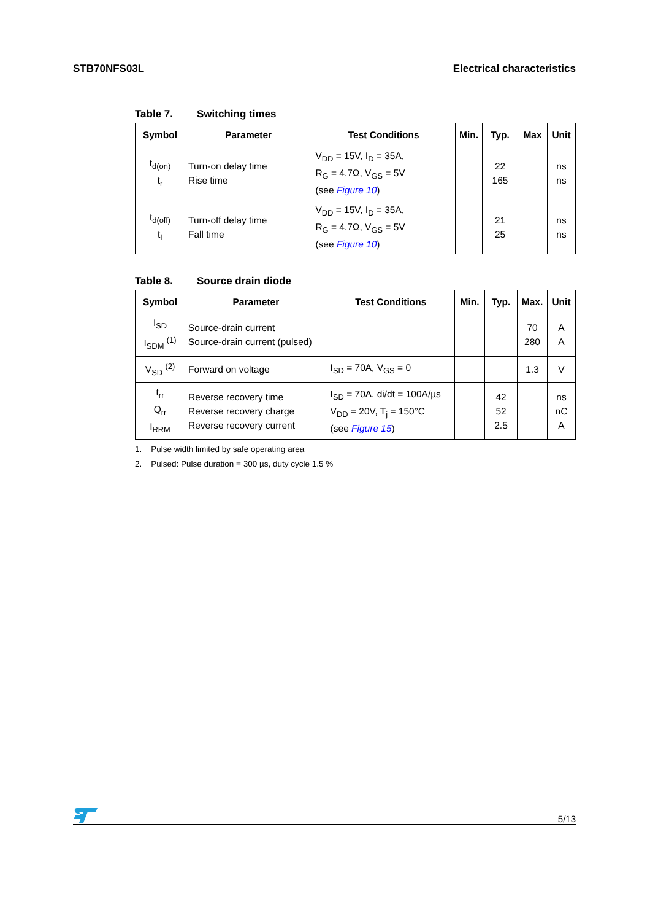STB70NFS03L Electrical characteristics
Table 7. Switching times
| Symbol | Parameter | Test Conditions | Min. | Typ. | Max | Unit |
| --- | --- | --- | --- | --- | --- | --- |
| t<sub>d(on)</sub> t<sub>r</sub> | Turn-on delay time Rise time | V<sub>DD</sub> = 15V, I<sub>D</sub> = 35A, R<sub>G</sub> = 4.7Ω, V<sub>GS</sub> = 5V (see Figure 10 ) | | 22 165 | | ns ns |
| t<sub>d(off)</sub> t<sub>f</sub> | Turn-off delay time Fall time | V<sub>DD</sub> = 15V, I<sub>D</sub> = 35A, R<sub>G</sub> = 4.7Ω, V<sub>GS</sub> = 5V (see Figure 10 ) | | 21 25 | | ns ns |
Table 8. Source drain diode
| Symbol | Parameter | Test Conditions | Min. | Typ. | Max. | Unit |
| --- | --- | --- | --- | --- | --- | --- |
| I<sub>SD</sub> I<sub>SDM</sub> <sup>(1)</sup> | Source-drain current Source-drain current (pulsed) | | | | 70 280 | A A |
| V<sub>SD</sub> <sup>(2)</sup> | Forward on voltage | I<sub>SD</sub> = 70A, V<sub>GS</sub> = 0 | | | 1.3 | V |
| t<sub>rr</sub> Q<sub>rr</sub> I<sub>RRM</sub> | Reverse recovery time Reverse recovery charge Reverse recovery current | I<sub>SD</sub> = 70A, di/dt = 100A/µs V<sub>DD</sub> = 20V, T<sub>j</sub> = 150°C (see Figure 15 ) | | 42 52 2.5 | | ns nC A |
1. Pulse width limited by safe operating area
2. Pulsed: Pulse duration = 300 µs, duty cycle 1.5 %
5/13